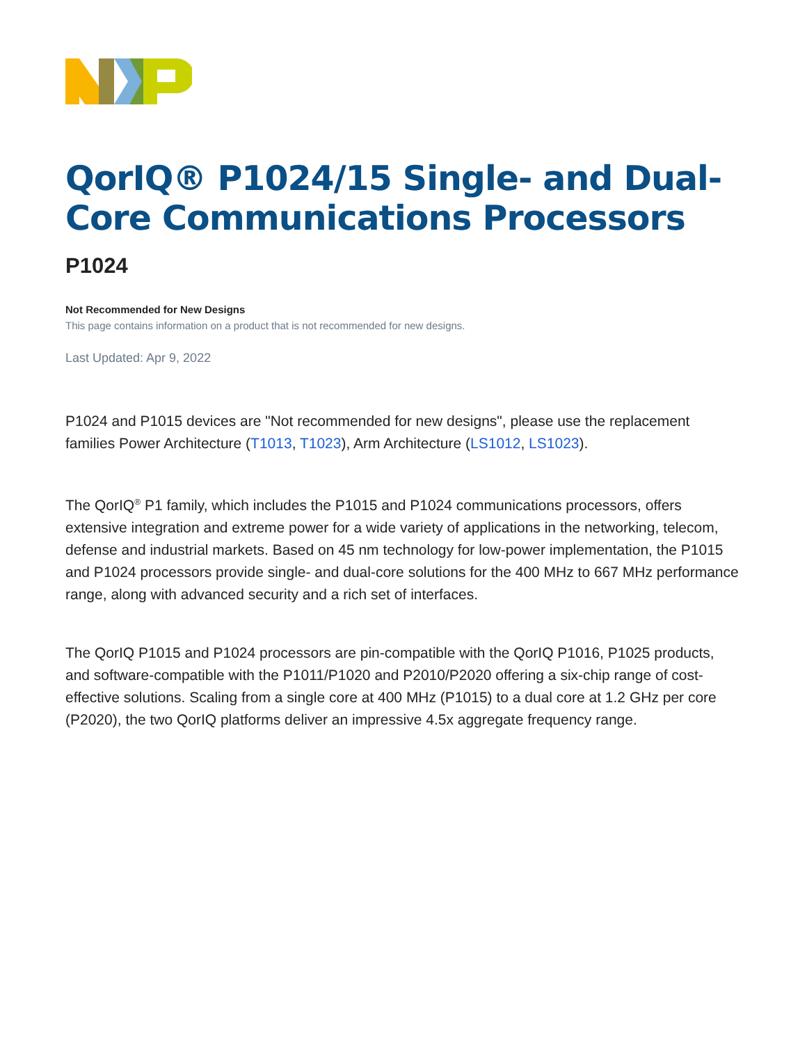QorIQ® P1024/15 Single- and Dual-Core Communications Processors
P1024
Not Recommended for New Designs
This page contains information on a product that is not recommended for new designs.
Last Updated: Apr 9, 2022
P1024 and P1015 devices are "Not recommended for new designs", please use the replacement families Power Architecture (T1013, T1023), Arm Architecture (LS1012, LS1023).
The QorIQ<sup>®</sup> P1 family, which includes the P1015 and P1024 communications processors, offers extensive integration and extreme power for a wide variety of applications in the networking, telecom, defense and industrial markets. Based on 45 nm technology for low-power implementation, the P1015 and P1024 processors provide single- and dual-core solutions for the 400 MHz to 667 MHz performance range, along with advanced security and a rich set of interfaces.
The QorIQ P1015 and P1024 processors are pin-compatible with the QorIQ P1016, P1025 products, and software-compatible with the P1011/P1020 and P2010/P2020 offering a six-chip range of cost-effective solutions. Scaling from a single core at 400 MHz (P1015) to a dual core at 1.2 GHz per core (P2020), the two QorIQ platforms deliver an impressive 4.5x aggregate frequency range.